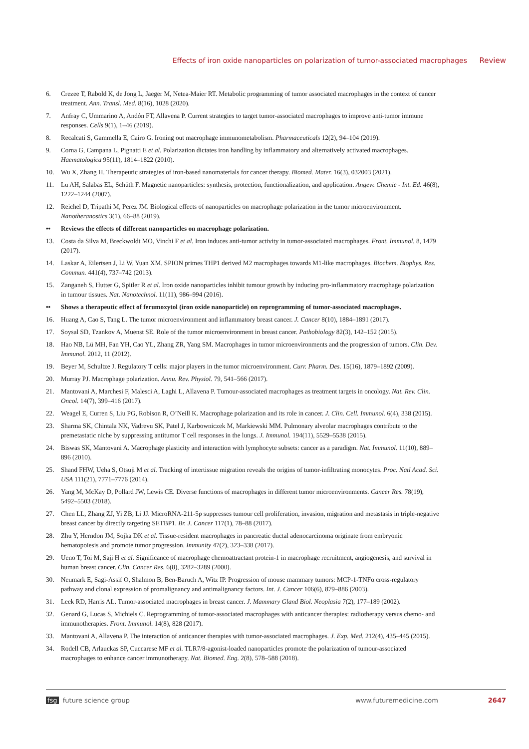Effects of iron oxide nanoparticles on polarization of tumor-associated macrophages Review
6. Crezee T, Rabold K, de Jong L, Jaeger M, Netea-Maier RT. Metabolic programming of tumor associated macrophages in the context of cancer treatment. Ann. Transl. Med. 8(16), 1028 (2020).
7. Anfray C, Ummarino A, Andón FT, Allavena P. Current strategies to target tumor-associated macrophages to improve anti-tumor immune responses. Cells 9(1), 1–46 (2019).
8. Recalcati S, Gammella E, Cairo G. Ironing out macrophage immunometabolism. Pharmaceuticals 12(2), 94–104 (2019).
9. Corna G, Campana L, Pignatti E et al. Polarization dictates iron handling by inflammatory and alternatively activated macrophages. Haematologica 95(11), 1814–1822 (2010).
10. Wu X, Zhang H. Therapeutic strategies of iron-based nanomaterials for cancer therapy. Biomed. Mater. 16(3), 032003 (2021).
11. Lu AH, Salabas EL, Schüth F. Magnetic nanoparticles: synthesis, protection, functionalization, and application. Angew. Chemie - Int. Ed. 46(8), 1222–1244 (2007).
12. Reichel D, Tripathi M, Perez JM. Biological effects of nanoparticles on macrophage polarization in the tumor microenvironment. Nanotheranostics 3(1), 66–88 (2019).
•• Reviews the effects of different nanoparticles on macrophage polarization.
13. Costa da Silva M, Breckwoldt MO, Vinchi F et al. Iron induces anti-tumor activity in tumor-associated macrophages. Front. Immunol. 8, 1479 (2017).
14. Laskar A, Eilertsen J, Li W, Yuan XM. SPION primes THP1 derived M2 macrophages towards M1-like macrophages. Biochem. Biophys. Res. Commun. 441(4), 737–742 (2013).
15. Zanganeh S, Hutter G, Spitler R et al. Iron oxide nanoparticles inhibit tumour growth by inducing pro-inflammatory macrophage polarization in tumour tissues. Nat. Nanotechnol. 11(11), 986–994 (2016).
•• Shows a therapeutic effect of ferumoxytol (iron oxide nanoparticle) on reprogramming of tumor-associated macrophages.
16. Huang A, Cao S, Tang L. The tumor microenvironment and inflammatory breast cancer. J. Cancer 8(10), 1884–1891 (2017).
17. Soysal SD, Tzankov A, Muenst SE. Role of the tumor microenvironment in breast cancer. Pathobiology 82(3), 142–152 (2015).
18. Hao NB, Lü MH, Fan YH, Cao YL, Zhang ZR, Yang SM. Macrophages in tumor microenvironments and the progression of tumors. Clin. Dev. Immunol. 2012, 11 (2012).
19. Beyer M, Schultze J. Regulatory T cells: major players in the tumor microenvironment. Curr. Pharm. Des. 15(16), 1879–1892 (2009).
20. Murray PJ. Macrophage polarization. Annu. Rev. Physiol. 79, 541–566 (2017).
21. Mantovani A, Marchesi F, Malesci A, Laghi L, Allavena P. Tumour-associated macrophages as treatment targets in oncology. Nat. Rev. Clin. Oncol. 14(7), 399–416 (2017).
22. Weagel E, Curren S, Liu PG, Robison R, O’Neill K. Macrophage polarization and its role in cancer. J. Clin. Cell. Immunol. 6(4), 338 (2015).
23. Sharma SK, Chintala NK, Vadrevu SK, Patel J, Karbowniczek M, Markiewski MM. Pulmonary alveolar macrophages contribute to the premetastatic niche by suppressing antitumor T cell responses in the lungs. J. Immunol. 194(11), 5529–5538 (2015).
24. Biswas SK, Mantovani A. Macrophage plasticity and interaction with lymphocyte subsets: cancer as a paradigm. Nat. Immunol. 11(10), 889–896 (2010).
25. Shand FHW, Ueha S, Otsuji M et al. Tracking of intertissue migration reveals the origins of tumor-infiltrating monocytes. Proc. Natl Acad. Sci. USA 111(21), 7771–7776 (2014).
26. Yang M, McKay D, Pollard JW, Lewis CE. Diverse functions of macrophages in different tumor microenvironments. Cancer Res. 78(19), 5492–5503 (2018).
27. Chen LL, Zhang ZJ, Yi ZB, Li JJ. MicroRNA-211-5p suppresses tumour cell proliferation, invasion, migration and metastasis in triple-negative breast cancer by directly targeting SETBP1. Br. J. Cancer 117(1), 78–88 (2017).
28. Zhu Y, Herndon JM, Sojka DK et al. Tissue-resident macrophages in pancreatic ductal adenocarcinoma originate from embryonic hematopoiesis and promote tumor progression. Immunity 47(2), 323–338 (2017).
29. Ueno T, Toi M, Saji H et al. Significance of macrophage chemoattractant protein-1 in macrophage recruitment, angiogenesis, and survival in human breast cancer. Clin. Cancer Res. 6(8), 3282–3289 (2000).
30. Neumark E, Sagi-Assif O, Shalmon B, Ben-Baruch A, Witz IP. Progression of mouse mammary tumors: MCP-1-TNFα cross-regulatory pathway and clonal expression of promalignancy and antimalignancy factors. Int. J. Cancer 106(6), 879–886 (2003).
31. Leek RD, Harris AL. Tumor-associated macrophages in breast cancer. J. Mammary Gland Biol. Neoplasia 7(2), 177–189 (2002).
32. Genard G, Lucas S, Michiels C. Reprogramming of tumor-associated macrophages with anticancer therapies: radiotherapy versus chemo- and immunotherapies. Front. Immunol. 14(8), 828 (2017).
33. Mantovani A, Allavena P. The interaction of anticancer therapies with tumor-associated macrophages. J. Exp. Med. 212(4), 435–445 (2015).
34. Rodell CB, Arlauckas SP, Cuccarese MF et al. TLR7/8-agonist-loaded nanoparticles promote the polarization of tumour-associated macrophages to enhance cancer immunotherapy. Nat. Biomed. Eng. 2(8), 578–588 (2018).
fsg future science group www.futuremedicine.com 2647